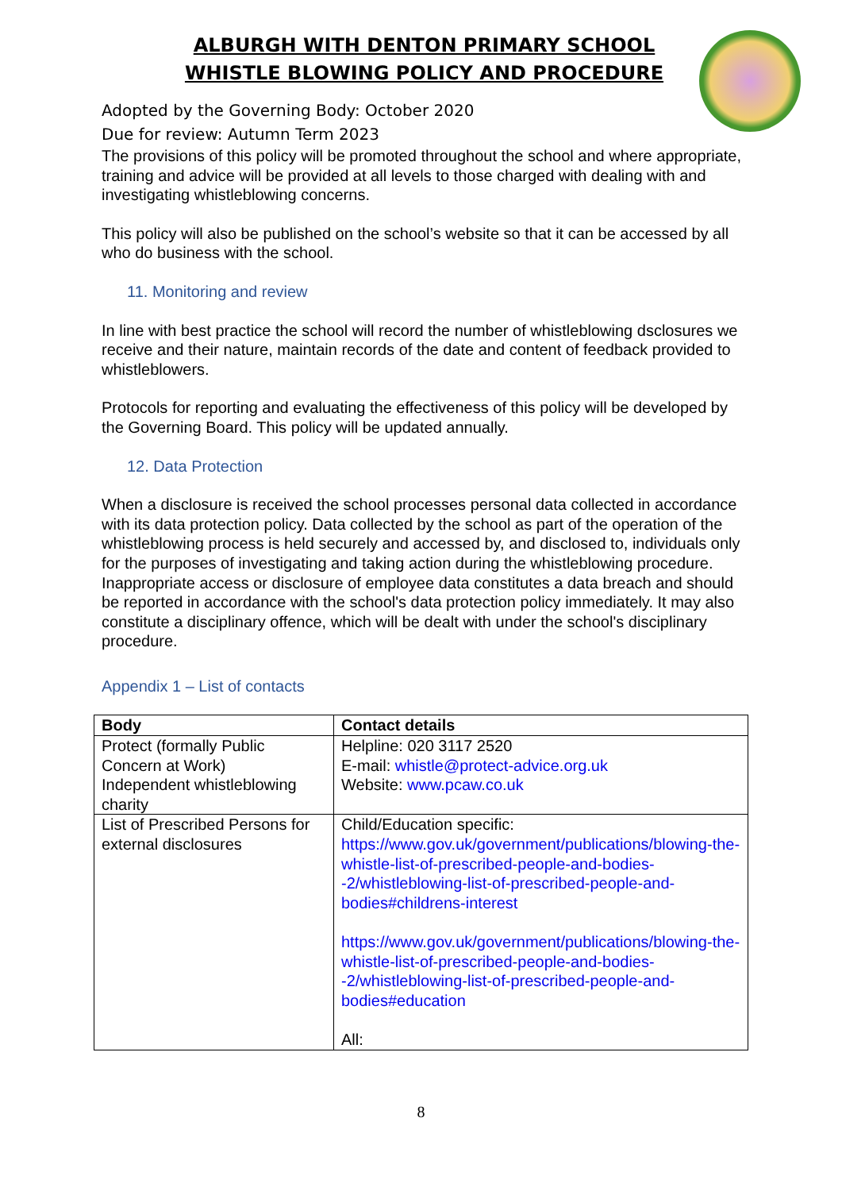ALBURGH WITH DENTON PRIMARY SCHOOL
WHISTLE BLOWING POLICY AND PROCEDURE
Adopted by the Governing Body: October 2020
Due for review: Autumn Term 2023
The provisions of this policy will be promoted throughout the school and where appropriate, training and advice will be provided at all levels to those charged with dealing with and investigating whistleblowing concerns.
This policy will also be published on the school’s website so that it can be accessed by all who do business with the school.
11. Monitoring and review
In line with best practice the school will record the number of whistleblowing dsclosures we receive and their nature, maintain records of the date and content of feedback provided to whistleblowers.
Protocols for reporting and evaluating the effectiveness of this policy will be developed by the Governing Board. This policy will be updated annually.
12. Data Protection
When a disclosure is received the school processes personal data collected in accordance with its data protection policy. Data collected by the school as part of the operation of the whistleblowing process is held securely and accessed by, and disclosed to, individuals only for the purposes of investigating and taking action during the whistleblowing procedure. Inappropriate access or disclosure of employee data constitutes a data breach and should be reported in accordance with the school's data protection policy immediately. It may also constitute a disciplinary offence, which will be dealt with under the school's disciplinary procedure.
Appendix 1 – List of contacts
| Body | Contact details |
| --- | --- |
| Protect (formally Public Concern at Work) Independent whistleblowing charity | Helpline: 020 3117 2520 E-mail: whistle@protect-advice.org.uk Website: www.pcaw.co.uk |
| List of Prescribed Persons for external disclosures | Child/Education specific: https://www.gov.uk/government/publications/blowing-the-whistle-list-of-prescribed-people-and-bodies--2/whistleblowing-list-of-prescribed-people-and-bodies#childrens-interest https://www.gov.uk/government/publications/blowing-the-whistle-list-of-prescribed-people-and-bodies--2/whistleblowing-list-of-prescribed-people-and-bodies#education All: |
8